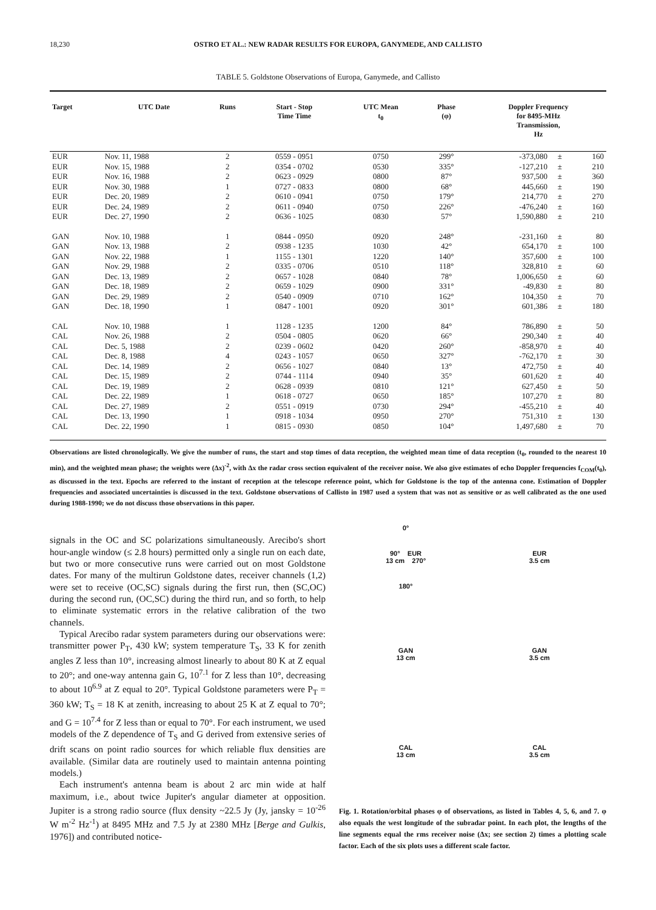18,230 OSTRO ET AL.: NEW RADAR RESULTS FOR EUROPA, GANYMEDE, AND CALLISTO
TABLE 5. Goldstone Observations of Europa, Ganymede, and Callisto
| Target | UTC Date | Runs | Start - Stop Time Time | UTC Mean t<sub>0</sub> | Phase (φ) | Doppler Frequency for 8495-MHz Transmission, Hz | | |
| --- | --- | --- | --- | --- | --- | --- | --- | --- |
| EUR | Nov. 11, 1988 | 2 | 0559 - 0951 | 0750 | 299° | -373,080 | ± | 160 |
| EUR | Nov. 15, 1988 | 2 | 0354 - 0702 | 0530 | 335° | -127,210 | ± | 210 |
| EUR | Nov. 16, 1988 | 2 | 0623 - 0929 | 0800 | 87° | 937,500 | ± | 360 |
| EUR | Nov. 30, 1988 | 1 | 0727 - 0833 | 0800 | 68° | 445,660 | ± | 190 |
| EUR | Dec. 20, 1989 | 2 | 0610 - 0941 | 0750 | 179° | 214,770 | ± | 270 |
| EUR | Dec. 24, 1989 | 2 | 0611 - 0940 | 0750 | 226° | -476,240 | ± | 160 |
| EUR | Dec. 27, 1990 | 2 | 0636 - 1025 | 0830 | 57° | 1,590,880 | ± | 210 |
| GAN | Nov. 10, 1988 | 1 | 0844 - 0950 | 0920 | 248° | -231,160 | ± | 80 |
| GAN | Nov. 13, 1988 | 2 | 0938 - 1235 | 1030 | 42° | 654,170 | ± | 100 |
| GAN | Nov. 22, 1988 | 1 | 1155 - 1301 | 1220 | 140° | 357,600 | ± | 100 |
| GAN | Nov. 29, 1988 | 2 | 0335 - 0706 | 0510 | 118° | 328,810 | ± | 60 |
| GAN | Dec. 13, 1989 | 2 | 0657 - 1028 | 0840 | 78° | 1,006,650 | ± | 60 |
| GAN | Dec. 18, 1989 | 2 | 0659 - 1029 | 0900 | 331° | -49,830 | ± | 80 |
| GAN | Dec. 29, 1989 | 2 | 0540 - 0909 | 0710 | 162° | 104,350 | ± | 70 |
| GAN | Dec. 18, 1990 | 1 | 0847 - 1001 | 0920 | 301° | 601,386 | ± | 180 |
| CAL | Nov. 10, 1988 | 1 | 1128 - 1235 | 1200 | 84° | 786,890 | ± | 50 |
| CAL | Nov. 26, 1988 | 2 | 0504 - 0805 | 0620 | 66° | 290,340 | ± | 40 |
| CAL | Dec. 5, 1988 | 2 | 0239 - 0602 | 0420 | 260° | -858,970 | ± | 40 |
| CAL | Dec. 8, 1988 | 4 | 0243 - 1057 | 0650 | 327° | -762,170 | ± | 30 |
| CAL | Dec. 14, 1989 | 2 | 0656 - 1027 | 0840 | 13° | 472,750 | ± | 40 |
| CAL | Dec. 15, 1989 | 2 | 0744 - 1114 | 0940 | 35° | 601,620 | ± | 40 |
| CAL | Dec. 19, 1989 | 2 | 0628 - 0939 | 0810 | 121° | 627,450 | ± | 50 |
| CAL | Dec. 22, 1989 | 1 | 0618 - 0727 | 0650 | 185° | 107,270 | ± | 80 |
| CAL | Dec. 27, 1989 | 2 | 0551 - 0919 | 0730 | 294° | -455,210 | ± | 40 |
| CAL | Dec. 13, 1990 | 1 | 0918 - 1034 | 0950 | 270° | 751,310 | ± | 130 |
| CAL | Dec. 22, 1990 | 1 | 0815 - 0930 | 0850 | 104° | 1,497,680 | ± | 70 |
Observations are listed chronologically. We give the number of runs, the start and stop times of data reception, the weighted mean time of data reception (t<sub>0</sub>, rounded to the nearest 10 min), and the weighted mean phase; the weights were (Δx)<sup>-2</sup>, with Δx the radar cross section equivalent of the receiver noise. We also give estimates of echo Doppler frequencies f<sub>COM</sub>(t<sub>0</sub>), as discussed in the text. Epochs are referred to the instant of reception at the telescope reference point, which for Goldstone is the top of the antenna cone. Estimation of Doppler frequencies and associated uncertainties is discussed in the text. Goldstone observations of Callisto in 1987 used a system that was not as sensitive or as well calibrated as the one used during 1988-1990; we do not discuss those observations in this paper.
signals in the OC and SC polarizations simultaneously. Arecibo's short hour-angle window (≤ 2.8 hours) permitted only a single run on each date, but two or more consecutive runs were carried out on most Goldstone dates. For many of the multirun Goldstone dates, receiver channels (1,2) were set to receive (OC,SC) signals during the first run, then (SC,OC) during the second run, (OC,SC) during the third run, and so forth, to help to eliminate systematic errors in the relative calibration of the two channels.
Typical Arecibo radar system parameters during our observations were: transmitter power P<sub>T</sub>, 430 kW; system temperature T<sub>S</sub>, 33 K for zenith angles Z less than 10°, increasing almost linearly to about 80 K at Z equal to 20°; and one-way antenna gain G, 10<sup>7.1</sup> for Z less than 10°, decreasing to about 10<sup>6.9</sup> at Z equal to 20°. Typical Goldstone parameters were P<sub>T</sub> = 360 kW; T<sub>S</sub> = 18 K at zenith, increasing to about 25 K at Z equal to 70°; and G = 10<sup>7.4</sup> for Z less than or equal to 70°. For each instrument, we used models of the Z dependence of T<sub>S</sub> and G derived from extensive series of drift scans on point radio sources for which reliable flux densities are available. (Similar data are routinely used to maintain antenna pointing models.)
Each instrument's antenna beam is about 2 arc min wide at half maximum, i.e., about twice Jupiter's angular diameter at opposition. Jupiter is a strong radio source (flux density ~22.5 Jy (Jy, jansky = 10<sup>-26</sup> W m<sup>-2</sup> Hz<sup>-1</sup>) at 8495 MHz and 7.5 Jy at 2380 MHz [Berge and Gulkis, 1976]) and contributed notice-
0°
90° EUR
13 cm 270°
180°
EUR
3.5 cm
GAN
13 cm
GAN
3.5 cm
CAL
13 cm
CAL
3.5 cm
Fig. 1. Rotation/orbital phases φ of observations, as listed in Tables 4, 5, 6, and 7. φ also equals the west longitude of the subradar point. In each plot, the lengths of the line segments equal the rms receiver noise (Δx; see section 2) times a plotting scale factor. Each of the six plots uses a different scale factor.